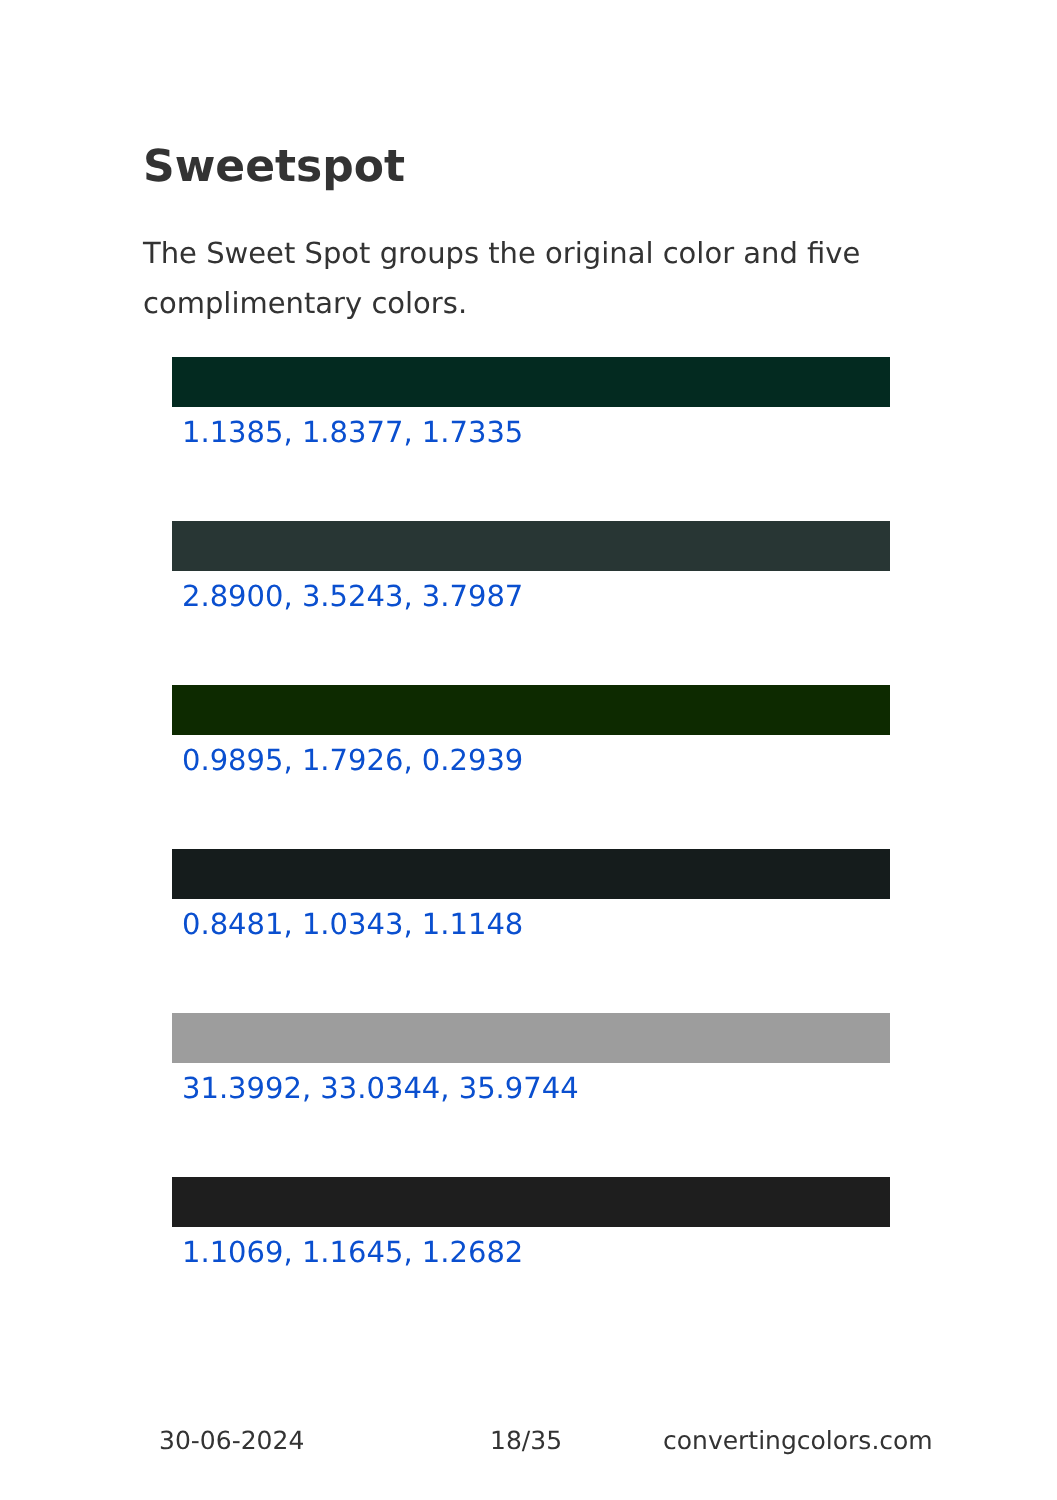Sweetspot
The Sweet Spot groups the original color and five complimentary colors.
1.1385, 1.8377, 1.7335
2.8900, 3.5243, 3.7987
0.9895, 1.7926, 0.2939
0.8481, 1.0343, 1.1148
31.3992, 33.0344, 35.9744
1.1069, 1.1645, 1.2682
30-06-2024 18/35 convertingcolors.com